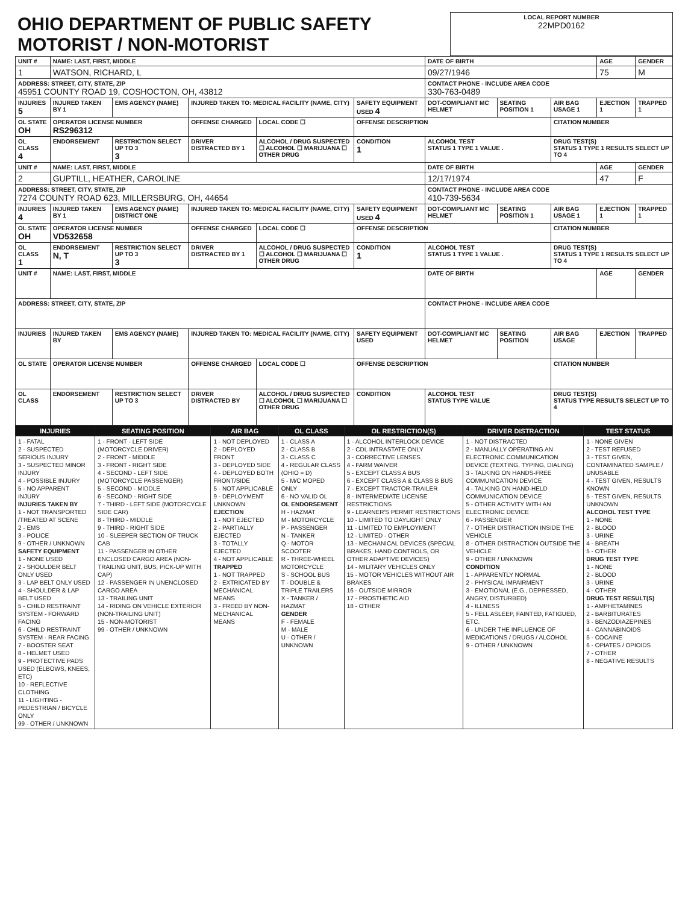| OHIO DEPARTMENT OF PUBLIC SAFETY MOTORIST / NON-MOTORIST | LOCAL REPORT NUMBER 22MPD0162 |
| UNIT # | NAME: LAST, FIRST, MIDDLE | | | | | DATE OF BIRTH | | | AGE | GENDER |
| 1 | WATSON, RICHARD, L | | | | | 09/27/1946 | | | 75 | M |
| ADDRESS: STREET, CITY, STATE, ZIP 45951 COUNTY ROAD 19, COSHOCTON, OH, 43812 | | | | | | CONTACT PHONE - INCLUDE AREA CODE 330-763-0489 | | | | |
| INJURIES 5 | INJURED TAKEN BY 1 | EMS AGENCY (NAME) | INJURED TAKEN TO: MEDICAL FACILITY (NAME, CITY) | | SAFETY EQUIPMENT USED 4 | DOT-COMPLIANT MC HELMET | SEATING POSITION 1 | AIR BAG USAGE 1 | EJECTION 1 | TRAPPED 1 |
| OL STATE OH | OPERATOR LICENSE NUMBER RS296312 | | OFFENSE CHARGED | LOCAL CODE ☐ | OFFENSE DESCRIPTION | | | CITATION NUMBER | | |
| OL CLASS 4 | ENDORSEMENT | RESTRICTION SELECT UP TO 3 3 | DRIVER DISTRACTED BY 1 | ALCOHOL / DRUG SUSPECTED ☐ ALCOHOL ☐ MARIJUANA ☐ OTHER DRUG | CONDITION 1 | ALCOHOL TEST STATUS 1 TYPE 1 VALUE . | | DRUG TEST(S) STATUS 1 TYPE 1 RESULTS SELECT UP TO 4 | | |
| UNIT # | NAME: LAST, FIRST, MIDDLE | | | | | DATE OF BIRTH | | | AGE | GENDER |
| 2 | GUPTILL, HEATHER, CAROLINE | | | | | 12/17/1974 | | | 47 | F |
| ADDRESS: STREET, CITY, STATE, ZIP 7274 COUNTY ROAD 623, MILLERSBURG, OH, 44654 | | | | | | CONTACT PHONE - INCLUDE AREA CODE 410-739-5634 | | | | |
| INJURIES 4 | INJURED TAKEN BY 1 | EMS AGENCY (NAME) DISTRICT ONE | INJURED TAKEN TO: MEDICAL FACILITY (NAME, CITY) | | SAFETY EQUIPMENT USED 4 | DOT-COMPLIANT MC HELMET | SEATING POSITION 1 | AIR BAG USAGE 1 | EJECTION 1 | TRAPPED 1 |
| OL STATE OH | OPERATOR LICENSE NUMBER VD532658 | | OFFENSE CHARGED | LOCAL CODE ☐ | OFFENSE DESCRIPTION | | | CITATION NUMBER | | |
| OL CLASS 1 | ENDORSEMENT N, T | RESTRICTION SELECT UP TO 3 3 | DRIVER DISTRACTED BY 1 | ALCOHOL / DRUG SUSPECTED ☐ ALCOHOL ☐ MARIJUANA ☐ OTHER DRUG | CONDITION 1 | ALCOHOL TEST STATUS 1 TYPE 1 VALUE . | | DRUG TEST(S) STATUS 1 TYPE 1 RESULTS SELECT UP TO 4 | | |
| UNIT # | NAME: LAST, FIRST, MIDDLE | | | | | DATE OF BIRTH | | | AGE | GENDER |
| ADDRESS: STREET, CITY, STATE, ZIP | | | | | | CONTACT PHONE - INCLUDE AREA CODE | | | | |
| INJURIES | INJURED TAKEN BY | EMS AGENCY (NAME) | INJURED TAKEN TO: MEDICAL FACILITY (NAME, CITY) | | SAFETY EQUIPMENT USED | DOT-COMPLIANT MC HELMET | SEATING POSITION | AIR BAG USAGE | EJECTION | TRAPPED |
| OL STATE | OPERATOR LICENSE NUMBER | | OFFENSE CHARGED | LOCAL CODE ☐ | OFFENSE DESCRIPTION | | | CITATION NUMBER | | |
| OL CLASS | ENDORSEMENT | RESTRICTION SELECT UP TO 3 | DRIVER DISTRACTED BY | ALCOHOL / DRUG SUSPECTED ☐ ALCOHOL ☐ MARIJUANA ☐ OTHER DRUG | CONDITION | ALCOHOL TEST STATUS TYPE VALUE | | DRUG TEST(S) STATUS TYPE RESULTS SELECT UP TO 4 | | |
| INJURIES | SEATING POSITION | AIR BAG | OL CLASS | OL RESTRICTION(S) | DRIVER DISTRACTION | TEST STATUS |
| --- | --- | --- | --- | --- | --- | --- |
| 1 - FATAL 2 - SUSPECTED SERIOUS INJURY 3 - SUSPECTED MINOR INJURY 4 - POSSIBLE INJURY 5 - NO APPARENT INJURY INJURIES TAKEN BY 1 - NOT TRANSPORTED /TREATED AT SCENE 2 - EMS 3 - POLICE 9 - OTHER / UNKNOWN SAFETY EQUIPMENT 1 - NONE USED 2 - SHOULDER BELT ONLY USED 3 - LAP BELT ONLY USED 4 - SHOULDER & LAP BELT USED 5 - CHILD RESTRAINT SYSTEM - FORWARD FACING 6 - CHILD RESTRAINT SYSTEM - REAR FACING 7 - BOOSTER SEAT 8 - HELMET USED 9 - PROTECTIVE PADS USED (ELBOWS, KNEES, ETC) 10 - REFLECTIVE CLOTHING 11 - LIGHTING - PEDESTRIAN / BICYCLE ONLY 99 - OTHER / UNKNOWN | 1 - FRONT - LEFT SIDE (MOTORCYCLE DRIVER) 2 - FRONT - MIDDLE 3 - FRONT - RIGHT SIDE 4 - SECOND - LEFT SIDE (MOTORCYCLE PASSENGER) 5 - SECOND - MIDDLE 6 - SECOND - RIGHT SIDE 7 - THIRD - LEFT SIDE (MOTORCYCLE SIDE CAR) 8 - THIRD - MIDDLE 9 - THIRD - RIGHT SIDE 10 - SLEEPER SECTION OF TRUCK CAB 11 - PASSENGER IN OTHER ENCLOSED CARGO AREA (NON-TRAILING UNIT, BUS, PICK-UP WITH CAP) 12 - PASSENGER IN UNENCLOSED CARGO AREA 13 - TRAILING UNIT 14 - RIDING ON VEHICLE EXTERIOR (NON-TRAILING UNIT) 15 - NON-MOTORIST 99 - OTHER / UNKNOWN | 1 - NOT DEPLOYED 2 - DEPLOYED FRONT 3 - DEPLOYED SIDE 4 - DEPLOYED BOTH FRONT/SIDE 5 - NOT APPLICABLE 9 - DEPLOYMENT UNKNOWN EJECTION 1 - NOT EJECTED 2 - PARTIALLY EJECTED 3 - TOTALLY EJECTED 4 - NOT APPLICABLE TRAPPED 1 - NOT TRAPPED 2 - EXTRICATED BY MECHANICAL MEANS 3 - FREED BY NON-MECHANICAL MEANS | 1 - CLASS A 2 - CLASS B 3 - CLASS C 4 - REGULAR CLASS (OHIO = D) 5 - M/C MOPED ONLY 6 - NO VALID OL OL ENDORSEMENT H - HAZMAT M - MOTORCYCLE P - PASSENGER N - TANKER Q - MOTOR SCOOTER R - THREE-WHEEL MOTORCYCLE S - SCHOOL BUS T - DOUBLE & TRIPLE TRAILERS X - TANKER / HAZMAT GENDER F - FEMALE M - MALE U - OTHER / UNKNOWN | 1 - ALCOHOL INTERLOCK DEVICE 2 - CDL INTRASTATE ONLY 3 - CORRECTIVE LENSES 4 - FARM WAIVER 5 - EXCEPT CLASS A BUS 6 - EXCEPT CLASS A & CLASS B BUS 7 - EXCEPT TRACTOR-TRAILER 8 - INTERMEDIATE LICENSE RESTRICTIONS 9 - LEARNER'S PERMIT RESTRICTIONS 10 - LIMITED TO DAYLIGHT ONLY 11 - LIMITED TO EMPLOYMENT 12 - LIMITED - OTHER 13 - MECHANICAL DEVICES (SPECIAL BRAKES, HAND CONTROLS, OR OTHER ADAPTIVE DEVICES) 14 - MILITARY VEHICLES ONLY 15 - MOTOR VEHICLES WITHOUT AIR BRAKES 16 - OUTSIDE MIRROR 17 - PROSTHETIC AID 18 - OTHER | 1 - NOT DISTRACTED 2 - MANUALLY OPERATING AN ELECTRONIC COMMUNICATION DEVICE (TEXTING, TYPING, DIALING) 3 - TALKING ON HANDS-FREE COMMUNICATION DEVICE 4 - TALKING ON HAND-HELD COMMUNICATION DEVICE 5 - OTHER ACTIVITY WITH AN ELECTRONIC DEVICE 6 - PASSENGER 7 - OTHER DISTRACTION INSIDE THE VEHICLE 8 - OTHER DISTRACTION OUTSIDE THE VEHICLE 9 - OTHER / UNKNOWN CONDITION 1 - APPARENTLY NORMAL 2 - PHYSICAL IMPAIRMENT 3 - EMOTIONAL (E.G., DEPRESSED, ANGRY, DISTURBED) 4 - ILLNESS 5 - FELL ASLEEP, FAINTED, FATIGUED, ETC. 6 - UNDER THE INFLUENCE OF MEDICATIONS / DRUGS / ALCOHOL 9 - OTHER / UNKNOWN | 1 - NONE GIVEN 2 - TEST REFUSED 3 - TEST GIVEN, CONTAMINATED SAMPLE / UNUSABLE 4 - TEST GIVEN, RESULTS KNOWN 5 - TEST GIVEN, RESULTS UNKNOWN ALCOHOL TEST TYPE 1 - NONE 2 - BLOOD 3 - URINE 4 - BREATH 5 - OTHER DRUG TEST TYPE 1 - NONE 2 - BLOOD 3 - URINE 4 - OTHER DRUG TEST RESULT(S) 1 - AMPHETAMINES 2 - BARBITURATES 3 - BENZODIAZEPINES 4 - CANNABINOIDS 5 - COCAINE 6 - OPIATES / OPIOIDS 7 - OTHER 8 - NEGATIVE RESULTS |